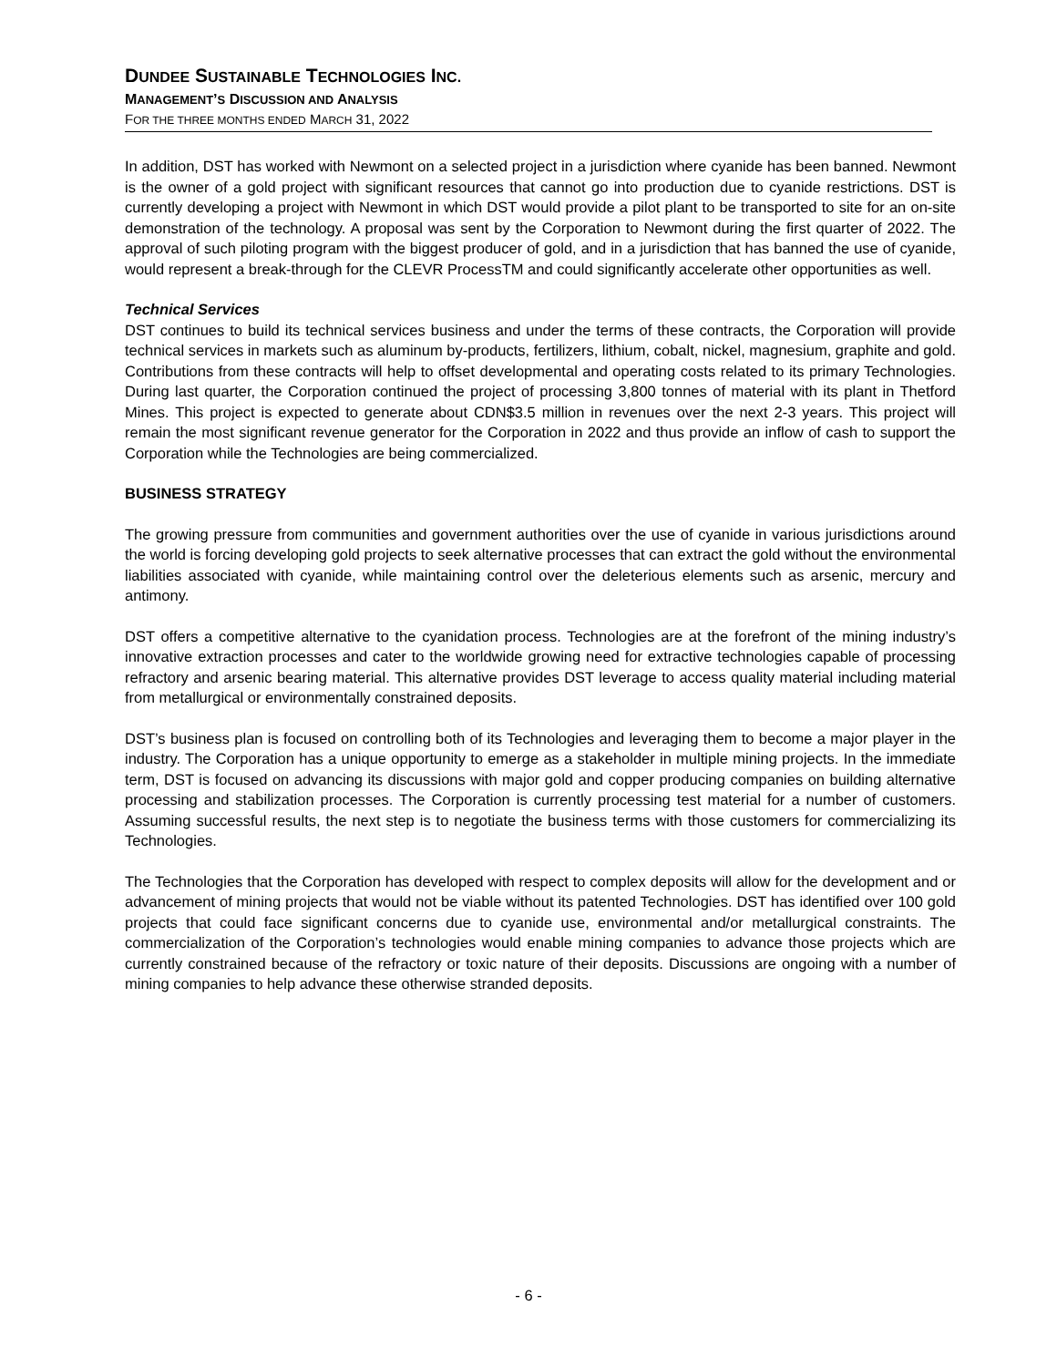DUNDEE SUSTAINABLE TECHNOLOGIES INC.
MANAGEMENT’S DISCUSSION AND ANALYSIS
FOR THE THREE MONTHS ENDED MARCH 31, 2022
In addition, DST has worked with Newmont on a selected project in a jurisdiction where cyanide has been banned. Newmont is the owner of a gold project with significant resources that cannot go into production due to cyanide restrictions. DST is currently developing a project with Newmont in which DST would provide a pilot plant to be transported to site for an on-site demonstration of the technology. A proposal was sent by the Corporation to Newmont during the first quarter of 2022. The approval of such piloting program with the biggest producer of gold, and in a jurisdiction that has banned the use of cyanide, would represent a break-through for the CLEVR ProcessTM and could significantly accelerate other opportunities as well.
Technical Services
DST continues to build its technical services business and under the terms of these contracts, the Corporation will provide technical services in markets such as aluminum by-products, fertilizers, lithium, cobalt, nickel, magnesium, graphite and gold. Contributions from these contracts will help to offset developmental and operating costs related to its primary Technologies. During last quarter, the Corporation continued the project of processing 3,800 tonnes of material with its plant in Thetford Mines. This project is expected to generate about CDN$3.5 million in revenues over the next 2-3 years. This project will remain the most significant revenue generator for the Corporation in 2022 and thus provide an inflow of cash to support the Corporation while the Technologies are being commercialized.
BUSINESS STRATEGY
The growing pressure from communities and government authorities over the use of cyanide in various jurisdictions around the world is forcing developing gold projects to seek alternative processes that can extract the gold without the environmental liabilities associated with cyanide, while maintaining control over the deleterious elements such as arsenic, mercury and antimony.
DST offers a competitive alternative to the cyanidation process. Technologies are at the forefront of the mining industry’s innovative extraction processes and cater to the worldwide growing need for extractive technologies capable of processing refractory and arsenic bearing material. This alternative provides DST leverage to access quality material including material from metallurgical or environmentally constrained deposits.
DST’s business plan is focused on controlling both of its Technologies and leveraging them to become a major player in the industry. The Corporation has a unique opportunity to emerge as a stakeholder in multiple mining projects. In the immediate term, DST is focused on advancing its discussions with major gold and copper producing companies on building alternative processing and stabilization processes. The Corporation is currently processing test material for a number of customers. Assuming successful results, the next step is to negotiate the business terms with those customers for commercializing its Technologies.
The Technologies that the Corporation has developed with respect to complex deposits will allow for the development and or advancement of mining projects that would not be viable without its patented Technologies. DST has identified over 100 gold projects that could face significant concerns due to cyanide use, environmental and/or metallurgical constraints. The commercialization of the Corporation’s technologies would enable mining companies to advance those projects which are currently constrained because of the refractory or toxic nature of their deposits. Discussions are ongoing with a number of mining companies to help advance these otherwise stranded deposits.
- 6 -